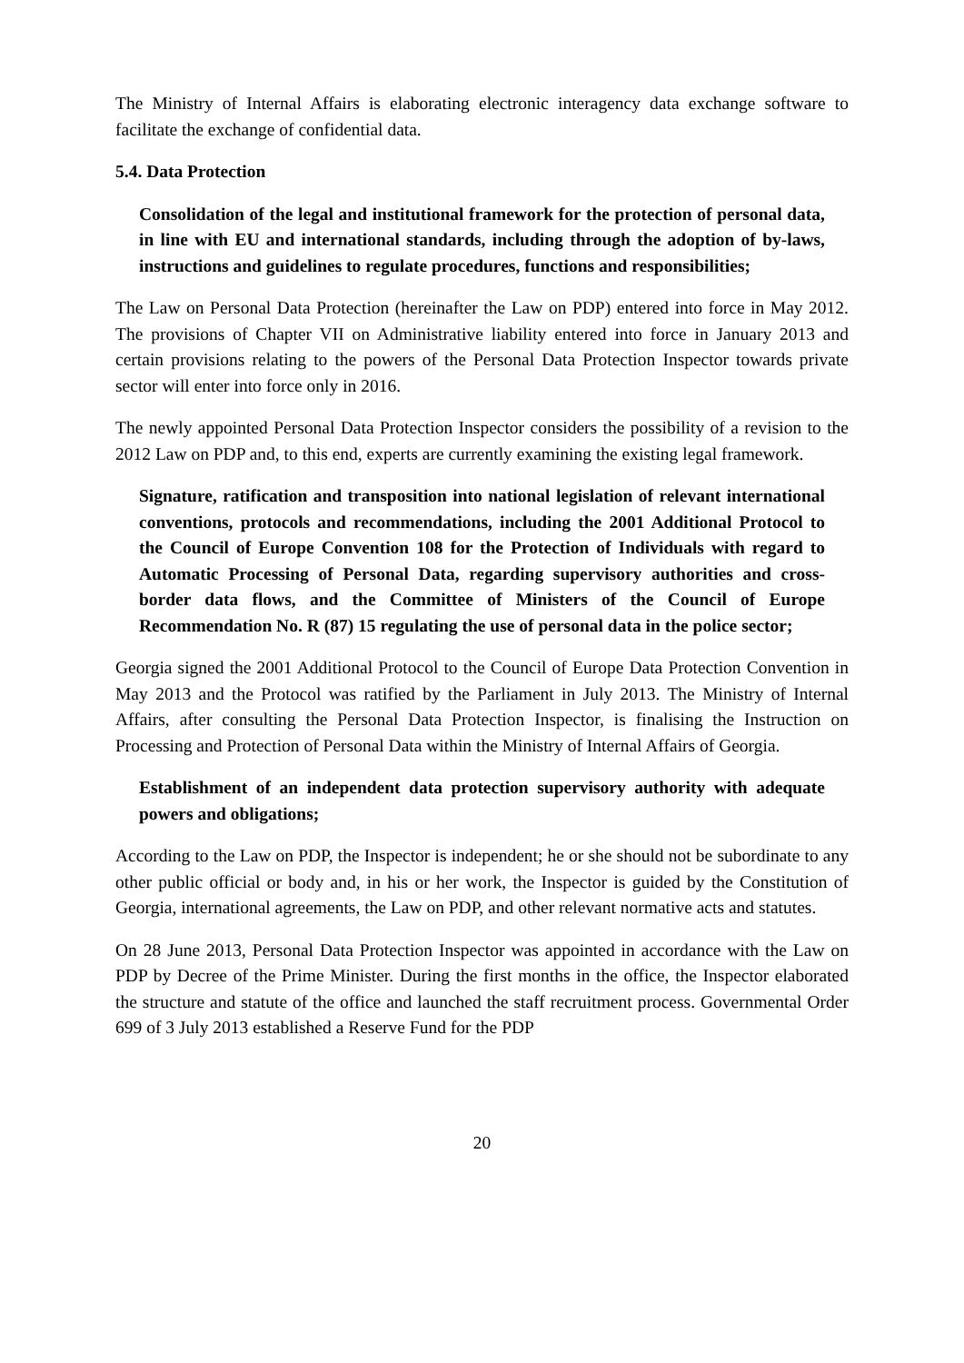The Ministry of Internal Affairs is elaborating electronic interagency data exchange software to facilitate the exchange of confidential data.
5.4. Data Protection
Consolidation of the legal and institutional framework for the protection of personal data, in line with EU and international standards, including through the adoption of by-laws, instructions and guidelines to regulate procedures, functions and responsibilities;
The Law on Personal Data Protection (hereinafter the Law on PDP) entered into force in May 2012. The provisions of Chapter VII on Administrative liability entered into force in January 2013 and certain provisions relating to the powers of the Personal Data Protection Inspector towards private sector will enter into force only in 2016.
The newly appointed Personal Data Protection Inspector considers the possibility of a revision to the 2012 Law on PDP and, to this end, experts are currently examining the existing legal framework.
Signature, ratification and transposition into national legislation of relevant international conventions, protocols and recommendations, including the 2001 Additional Protocol to the Council of Europe Convention 108 for the Protection of Individuals with regard to Automatic Processing of Personal Data, regarding supervisory authorities and cross-border data flows, and the Committee of Ministers of the Council of Europe Recommendation No. R (87) 15 regulating the use of personal data in the police sector;
Georgia signed the 2001 Additional Protocol to the Council of Europe Data Protection Convention in May 2013 and the Protocol was ratified by the Parliament in July 2013. The Ministry of Internal Affairs, after consulting the Personal Data Protection Inspector, is finalising the Instruction on Processing and Protection of Personal Data within the Ministry of Internal Affairs of Georgia.
Establishment of an independent data protection supervisory authority with adequate powers and obligations;
According to the Law on PDP, the Inspector is independent; he or she should not be subordinate to any other public official or body and, in his or her work, the Inspector is guided by the Constitution of Georgia, international agreements, the Law on PDP, and other relevant normative acts and statutes.
On 28 June 2013, Personal Data Protection Inspector was appointed in accordance with the Law on PDP by Decree of the Prime Minister. During the first months in the office, the Inspector elaborated the structure and statute of the office and launched the staff recruitment process. Governmental Order 699 of 3 July 2013 established a Reserve Fund for the PDP
20